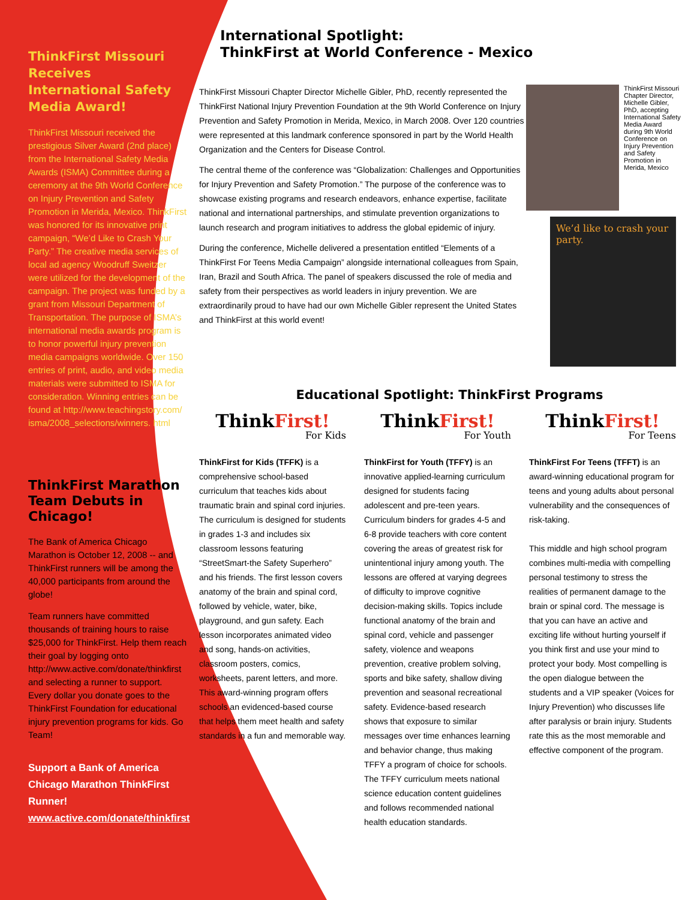ThinkFirst Missouri Receives International Safety Media Award!
ThinkFirst Missouri received the prestigious Silver Award (2nd place) from the International Safety Media Awards (ISMA) Committee during a ceremony at the 9th World Conference on Injury Prevention and Safety Promotion in Merida, Mexico. ThinkFirst was honored for its innovative print campaign, “We’d Like to Crash Your Party.” The creative media services of local ad agency Woodruff Sweitzer were utilized for the development of the campaign. The project was funded by a grant from Missouri Department of Transportation. The purpose of ISMA’s international media awards program is to honor powerful injury prevention media campaigns worldwide. Over 150 entries of print, audio, and video media materials were submitted to ISMA for consideration. Winning entries can be found at http://www.teachingstory.com/ isma/2008_selections/winners. html
ThinkFirst Marathon Team Debuts in Chicago!
The Bank of America Chicago Marathon is October 12, 2008 -- and ThinkFirst runners will be among the 40,000 participants from around the globe!
Team runners have committed thousands of training hours to raise $25,000 for ThinkFirst. Help them reach their goal by logging onto http://www.active.com/donate/thinkfirst and selecting a runner to support. Every dollar you donate goes to the ThinkFirst Foundation for educational injury prevention programs for kids. Go Team!
Support a Bank of America Chicago Marathon ThinkFirst Runner!
www.active.com/donate/thinkfirst
International Spotlight:
ThinkFirst at World Conference - Mexico
ThinkFirst Missouri Chapter Director Michelle Gibler, PhD, recently represented the ThinkFirst National Injury Prevention Foundation at the 9th World Conference on Injury Prevention and Safety Promotion in Merida, Mexico, in March 2008. Over 120 countries were represented at this landmark conference sponsored in part by the World Health Organization and the Centers for Disease Control.
The central theme of the conference was “Globalization: Challenges and Opportunities for Injury Prevention and Safety Promotion.” The purpose of the conference was to showcase existing programs and research endeavors, enhance expertise, facilitate national and international partnerships, and stimulate prevention organizations to launch research and program initiatives to address the global epidemic of injury.
During the conference, Michelle delivered a presentation entitled “Elements of a ThinkFirst For Teens Media Campaign” alongside international colleagues from Spain, Iran, Brazil and South Africa. The panel of speakers discussed the role of media and safety from their perspectives as world leaders in injury prevention. We are extraordinarily proud to have had our own Michelle Gibler represent the United States and ThinkFirst at this world event!
ThinkFirst Missouri Chapter Director, Michelle Gibler, PhD, accepting International Safety Media Award during 9th World Conference on Injury Prevention and Safety Promotion in Merida, Mexico
We’d like to crash your party.
Educational Spotlight: ThinkFirst Programs
ThinkFirst!
For Kids
ThinkFirst for Kids (TFFK) is a comprehensive school-based curriculum that teaches kids about traumatic brain and spinal cord injuries. The curriculum is designed for students in grades 1-3 and includes six classroom lessons featuring “StreetSmart-the Safety Superhero” and his friends. The first lesson covers anatomy of the brain and spinal cord, followed by vehicle, water, bike, playground, and gun safety. Each lesson incorporates animated video and song, hands-on activities, classroom posters, comics, worksheets, parent letters, and more. This award-winning program offers schools an evidenced-based course that helps them meet health and safety standards in a fun and memorable way.
ThinkFirst!
For Youth
ThinkFirst for Youth (TFFY) is an innovative applied-learning curriculum designed for students facing adolescent and pre-teen years. Curriculum binders for grades 4-5 and 6-8 provide teachers with core content covering the areas of greatest risk for unintentional injury among youth. The lessons are offered at varying degrees of difficulty to improve cognitive decision-making skills. Topics include functional anatomy of the brain and spinal cord, vehicle and passenger safety, violence and weapons prevention, creative problem solving, sports and bike safety, shallow diving prevention and seasonal recreational safety. Evidence-based research shows that exposure to similar messages over time enhances learning and behavior change, thus making TFFY a program of choice for schools. The TFFY curriculum meets national science education content guidelines and follows recommended national health education standards.
ThinkFirst!
For Teens
ThinkFirst For Teens (TFFT) is an award-winning educational program for teens and young adults about personal vulnerability and the consequences of risk-taking.
This middle and high school program combines multi-media with compelling personal testimony to stress the realities of permanent damage to the brain or spinal cord. The message is that you can have an active and exciting life without hurting yourself if you think first and use your mind to protect your body. Most compelling is the open dialogue between the students and a VIP speaker (Voices for Injury Prevention) who discusses life after paralysis or brain injury. Students rate this as the most memorable and effective component of the program.